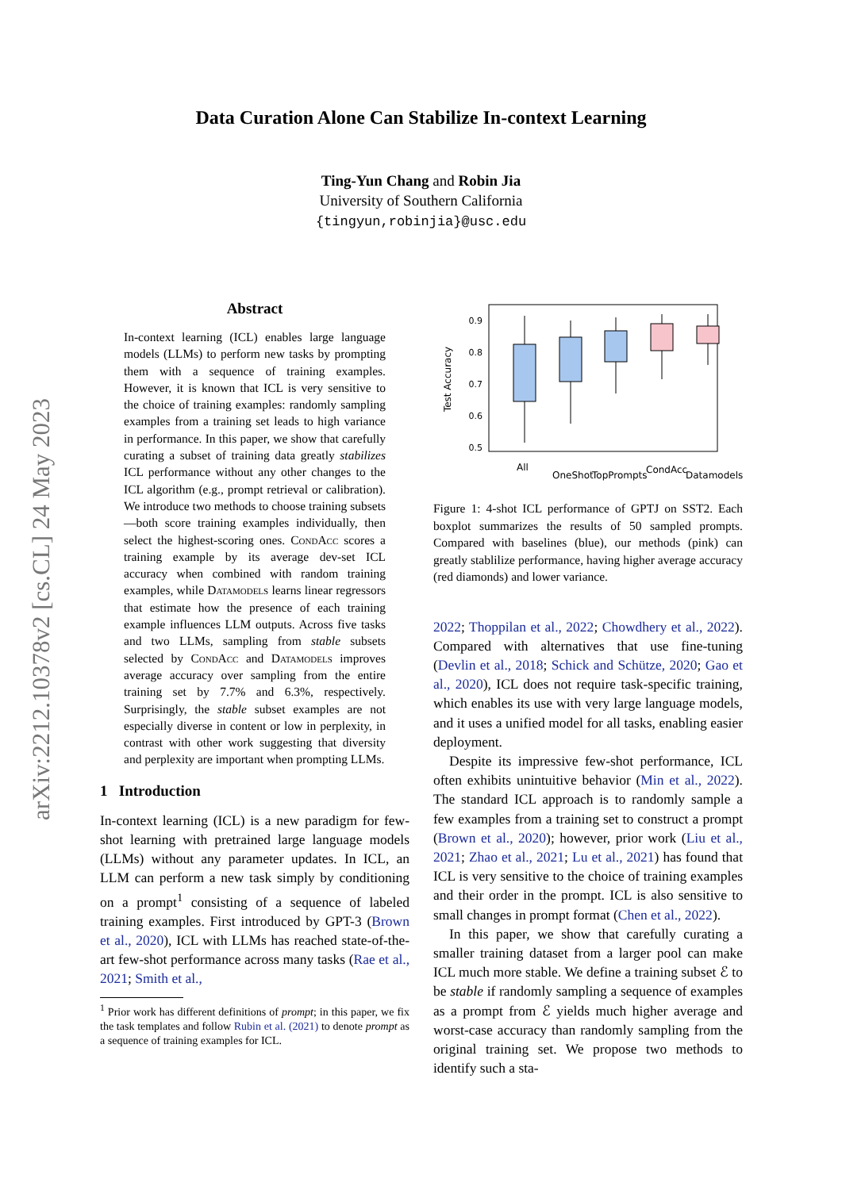arXiv:2212.10378v2 [cs.CL] 24 May 2023
Data Curation Alone Can Stabilize In-context Learning
Ting-Yun Chang and Robin Jia
University of Southern California
{tingyun,robinjia}@usc.edu
Abstract
In-context learning (ICL) enables large language models (LLMs) to perform new tasks by prompting them with a sequence of training examples. However, it is known that ICL is very sensitive to the choice of training examples: randomly sampling examples from a training set leads to high variance in performance. In this paper, we show that carefully curating a subset of training data greatly stabilizes ICL performance without any other changes to the ICL algorithm (e.g., prompt retrieval or calibration). We introduce two methods to choose training subsets—both score training examples individually, then select the highest-scoring ones. CondAcc scores a training example by its average dev-set ICL accuracy when combined with random training examples, while Datamodels learns linear regressors that estimate how the presence of each training example influences LLM outputs. Across five tasks and two LLMs, sampling from stable subsets selected by CondAcc and Datamodels improves average accuracy over sampling from the entire training set by 7.7% and 6.3%, respectively. Surprisingly, the stable subset examples are not especially diverse in content or low in perplexity, in contrast with other work suggesting that diversity and perplexity are important when prompting LLMs.
1 Introduction
In-context learning (ICL) is a new paradigm for few-shot learning with pretrained large language models (LLMs) without any parameter updates. In ICL, an LLM can perform a new task simply by conditioning on a prompt<sup>1</sup> consisting of a sequence of labeled training examples. First introduced by GPT-3 (Brown et al., 2020), ICL with LLMs has reached state-of-the-art few-shot performance across many tasks (Rae et al., 2021; Smith et al.,
<sup>1</sup> Prior work has different definitions of prompt; in this paper, we fix the task templates and follow Rubin et al. (2021) to denote prompt as a sequence of training examples for ICL.
0.9
0.8
0.7
0.6
0.5
Test Accuracy
All
OneShot
TopPrompts
CondAcc
Datamodels
Figure 1: 4-shot ICL performance of GPTJ on SST2. Each boxplot summarizes the results of 50 sampled prompts. Compared with baselines (blue), our methods (pink) can greatly stablilize performance, having higher average accuracy (red diamonds) and lower variance.
2022; Thoppilan et al., 2022; Chowdhery et al., 2022). Compared with alternatives that use fine-tuning (Devlin et al., 2018; Schick and Schütze, 2020; Gao et al., 2020), ICL does not require task-specific training, which enables its use with very large language models, and it uses a unified model for all tasks, enabling easier deployment.
Despite its impressive few-shot performance, ICL often exhibits unintuitive behavior (Min et al., 2022). The standard ICL approach is to randomly sample a few examples from a training set to construct a prompt (Brown et al., 2020); however, prior work (Liu et al., 2021; Zhao et al., 2021; Lu et al., 2021) has found that ICL is very sensitive to the choice of training examples and their order in the prompt. ICL is also sensitive to small changes in prompt format (Chen et al., 2022).
In this paper, we show that carefully curating a smaller training dataset from a larger pool can make ICL much more stable. We define a training subset ℰ to be stable if randomly sampling a sequence of examples as a prompt from ℰ yields much higher average and worst-case accuracy than randomly sampling from the original training set. We propose two methods to identify such a sta-